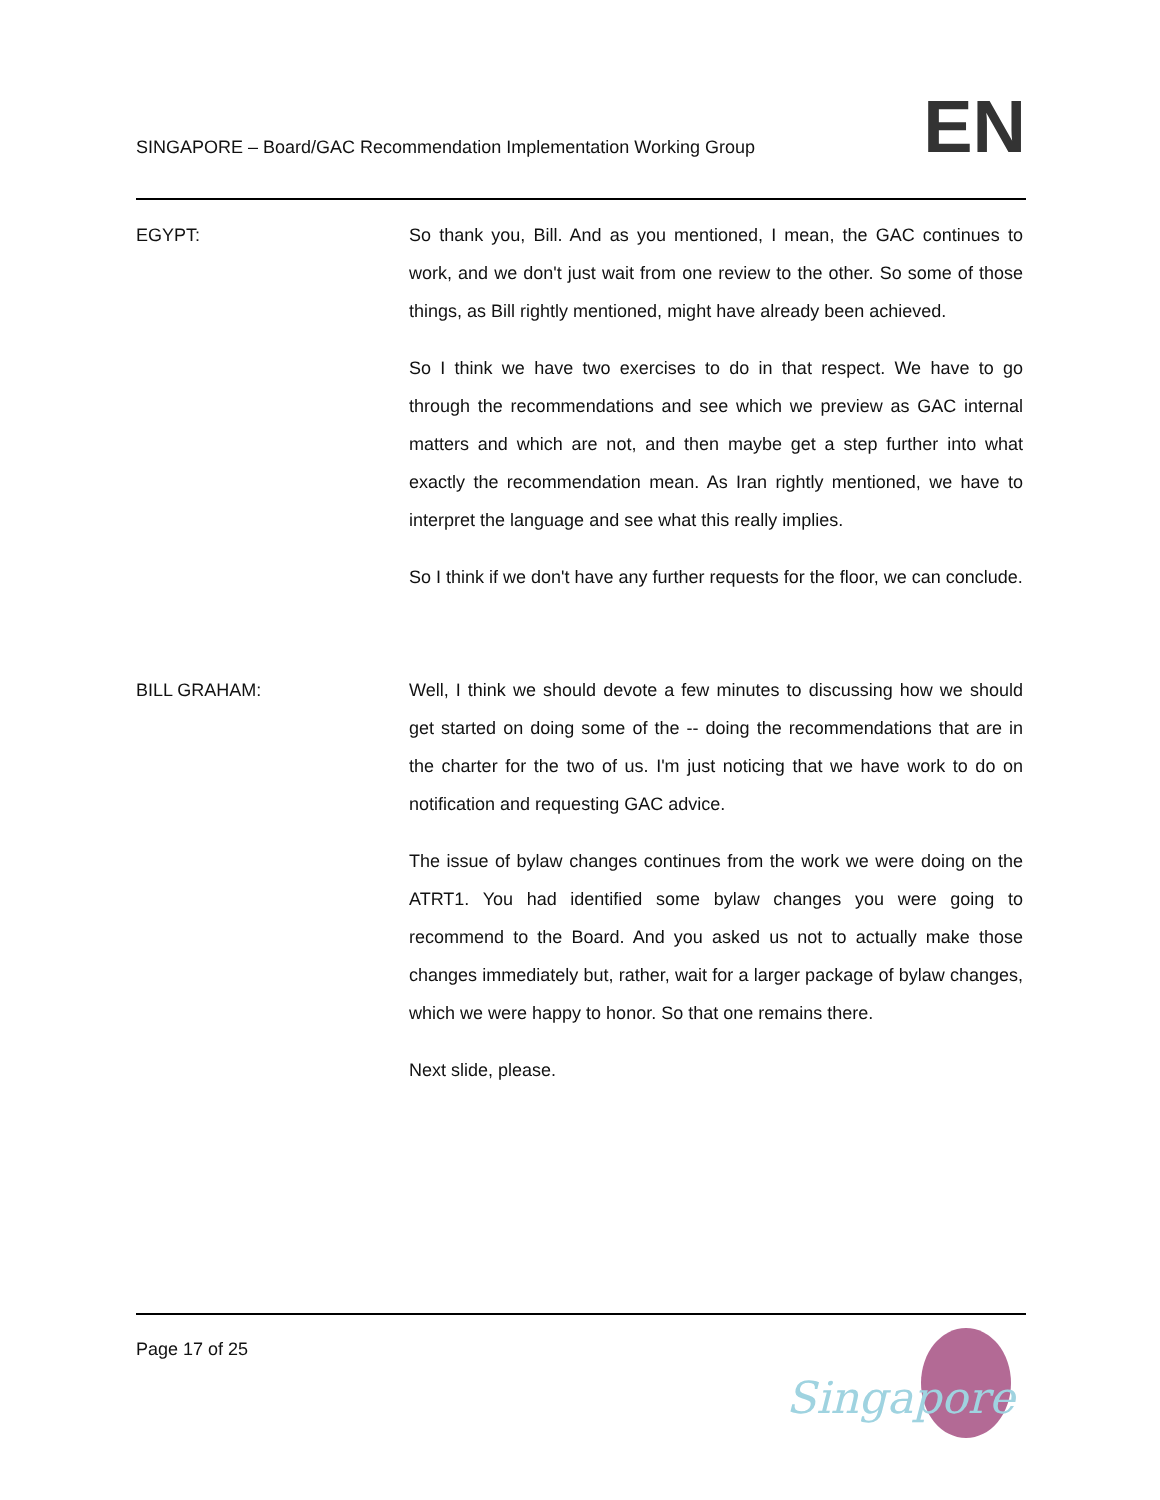SINGAPORE – Board/GAC Recommendation Implementation Working Group
EN
EGYPT: So thank you, Bill. And as you mentioned, I mean, the GAC continues to work, and we don't just wait from one review to the other. So some of those things, as Bill rightly mentioned, might have already been achieved.
So I think we have two exercises to do in that respect. We have to go through the recommendations and see which we preview as GAC internal matters and which are not, and then maybe get a step further into what exactly the recommendation mean. As Iran rightly mentioned, we have to interpret the language and see what this really implies.
So I think if we don't have any further requests for the floor, we can conclude.
BILL GRAHAM: Well, I think we should devote a few minutes to discussing how we should get started on doing some of the -- doing the recommendations that are in the charter for the two of us. I'm just noticing that we have work to do on notification and requesting GAC advice.
The issue of bylaw changes continues from the work we were doing on the ATRT1. You had identified some bylaw changes you were going to recommend to the Board. And you asked us not to actually make those changes immediately but, rather, wait for a larger package of bylaw changes, which we were happy to honor. So that one remains there.
Next slide, please.
Page 17 of 25
Singapore